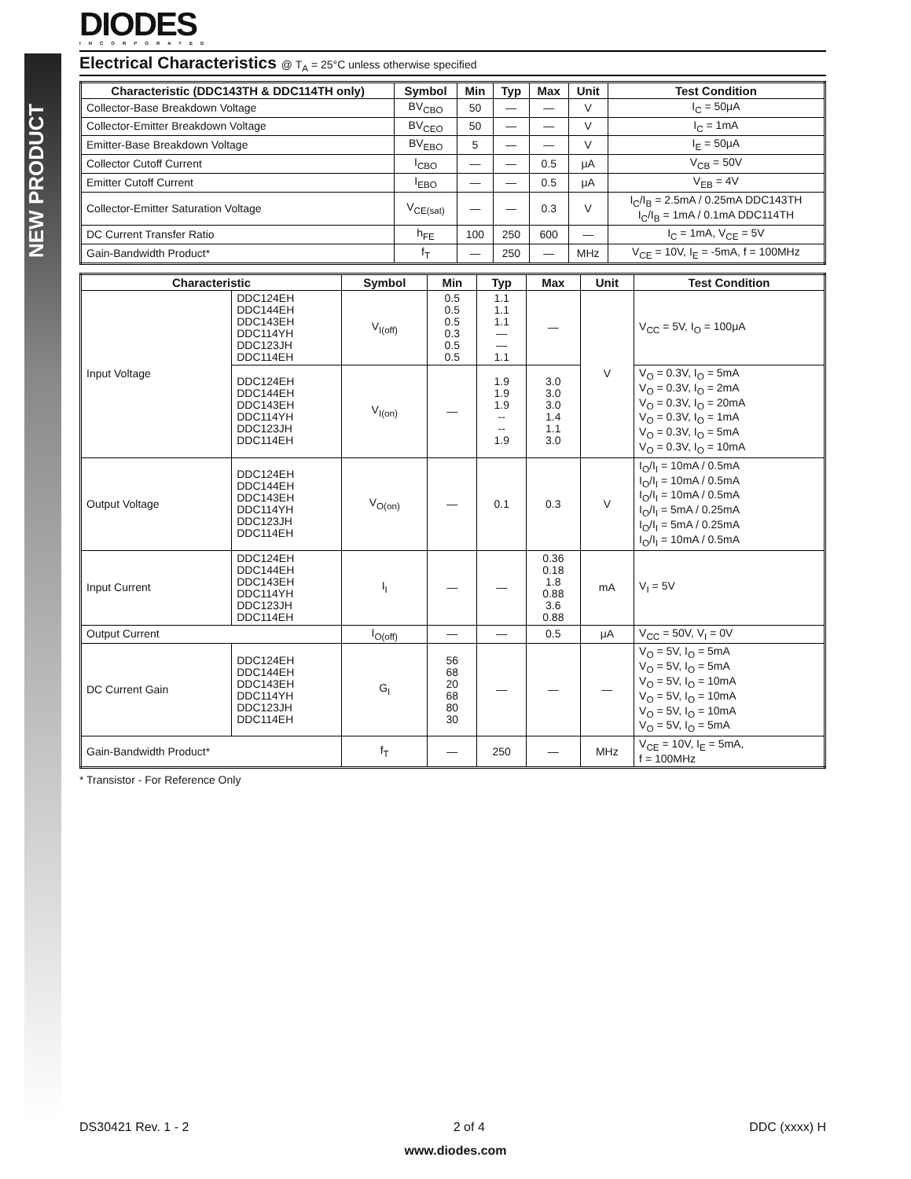NEW PRODUCT
DIODES
INCORPORATED
Electrical Characteristics @ T<sub>A</sub> = 25°C unless otherwise specified
| Characteristic (DDC143TH & DDC114TH only) | Symbol | Min | Typ | Max | Unit | Test Condition |
| --- | --- | --- | --- | --- | --- | --- |
| Collector-Base Breakdown Voltage | BV<sub>CBO</sub> | 50 | — | — | V | I<sub>C</sub> = 50μA |
| Collector-Emitter Breakdown Voltage | BV<sub>CEO</sub> | 50 | — | — | V | I<sub>C</sub> = 1mA |
| Emitter-Base Breakdown Voltage | BV<sub>EBO</sub> | 5 | — | — | V | I<sub>E</sub> = 50μA |
| Collector Cutoff Current | I<sub>CBO</sub> | — | — | 0.5 | μA | V<sub>CB</sub> = 50V |
| Emitter Cutoff Current | I<sub>EBO</sub> | — | — | 0.5 | μA | V<sub>EB</sub> = 4V |
| Collector-Emitter Saturation Voltage | V<sub>CE(sat)</sub> | — | — | 0.3 | V | I<sub>C</sub>/I<sub>B</sub> = 2.5mA / 0.25mA DDC143TH I<sub>C</sub>/I<sub>B</sub> = 1mA / 0.1mA DDC114TH |
| DC Current Transfer Ratio | h<sub>FE</sub> | 100 | 250 | 600 | — | I<sub>C</sub> = 1mA, V<sub>CE</sub> = 5V |
| Gain-Bandwidth Product* | f<sub>T</sub> | — | 250 | — | MHz | V<sub>CE</sub> = 10V, I<sub>E</sub> = -5mA, f = 100MHz |
| Characteristic | | Symbol | Min | Typ | Max | Unit | Test Condition |
| --- | --- | --- | --- | --- | --- | --- | --- |
| Input Voltage | DDC124EH DDC144EH DDC143EH DDC114YH DDC123JH DDC114EH | V<sub>I(off)</sub> | 0.5 0.5 0.5 0.3 0.5 0.5 | 1.1 1.1 1.1 — — 1.1 | — | V | V<sub>CC</sub> = 5V, I<sub>O</sub> = 100μA |
| | DDC124EH DDC144EH DDC143EH DDC114YH DDC123JH DDC114EH | V<sub>I(on)</sub> | — | 1.9 1.9 1.9 -- -- 1.9 | 3.0 3.0 3.0 1.4 1.1 3.0 | | V<sub>O</sub> = 0.3V, I<sub>O</sub> = 5mA V<sub>O</sub> = 0.3V, I<sub>O</sub> = 2mA V<sub>O</sub> = 0.3V, I<sub>O</sub> = 20mA V<sub>O</sub> = 0.3V, I<sub>O</sub> = 1mA V<sub>O</sub> = 0.3V, I<sub>O</sub> = 5mA V<sub>O</sub> = 0.3V, I<sub>O</sub> = 10mA |
| Output Voltage | DDC124EH DDC144EH DDC143EH DDC114YH DDC123JH DDC114EH | V<sub>O(on)</sub> | — | 0.1 | 0.3 | V | I<sub>O</sub>/I<sub>I</sub> = 10mA / 0.5mA I<sub>O</sub>/I<sub>I</sub> = 10mA / 0.5mA I<sub>O</sub>/I<sub>I</sub> = 10mA / 0.5mA I<sub>O</sub>/I<sub>I</sub> = 5mA / 0.25mA I<sub>O</sub>/I<sub>I</sub> = 5mA / 0.25mA I<sub>O</sub>/I<sub>I</sub> = 10mA / 0.5mA |
| Input Current | DDC124EH DDC144EH DDC143EH DDC114YH DDC123JH DDC114EH | I<sub>I</sub> | — | — | 0.36 0.18 1.8 0.88 3.6 0.88 | mA | V<sub>I</sub> = 5V |
| Output Current | | I<sub>O(off)</sub> | — | — | 0.5 | μA | V<sub>CC</sub> = 50V, V<sub>I</sub> = 0V |
| DC Current Gain | DDC124EH DDC144EH DDC143EH DDC114YH DDC123JH DDC114EH | G<sub>I</sub> | 56 68 20 68 80 30 | — | — | — | V<sub>O</sub> = 5V, I<sub>O</sub> = 5mA V<sub>O</sub> = 5V, I<sub>O</sub> = 5mA V<sub>O</sub> = 5V, I<sub>O</sub> = 10mA V<sub>O</sub> = 5V, I<sub>O</sub> = 10mA V<sub>O</sub> = 5V, I<sub>O</sub> = 10mA V<sub>O</sub> = 5V, I<sub>O</sub> = 5mA |
| Gain-Bandwidth Product* | | f<sub>T</sub> | — | 250 | — | MHz | V<sub>CE</sub> = 10V, I<sub>E</sub> = 5mA, f = 100MHz |
* Transistor - For Reference Only
DS30421 Rev. 1 - 2 2 of 4 DDC (xxxx) H
www.diodes.com